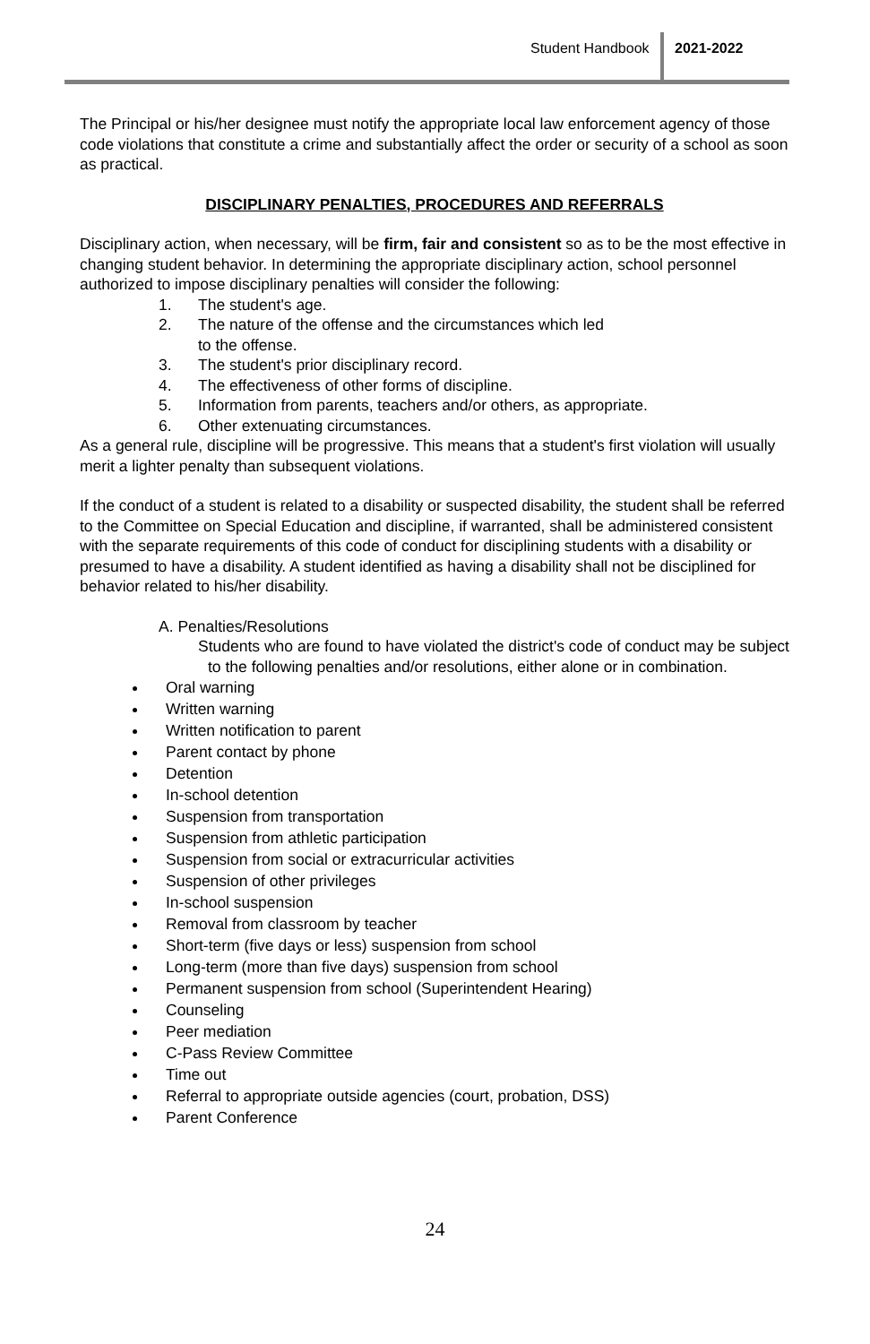Student Handbook 2021-2022
The Principal or his/her designee must notify the appropriate local law enforcement agency of those code violations that constitute a crime and substantially affect the order or security of a school as soon as practical.
DISCIPLINARY PENALTIES, PROCEDURES AND REFERRALS
Disciplinary action, when necessary, will be firm, fair and consistent so as to be the most effective in changing student behavior. In determining the appropriate disciplinary action, school personnel authorized to impose disciplinary penalties will consider the following:
1. The student's age.
2. The nature of the offense and the circumstances which led
to the offense.
3. The student's prior disciplinary record.
4. The effectiveness of other forms of discipline.
5. Information from parents, teachers and/or others, as appropriate.
6. Other extenuating circumstances.
As a general rule, discipline will be progressive. This means that a student's first violation will usually merit a lighter penalty than subsequent violations.
If the conduct of a student is related to a disability or suspected disability, the student shall be referred to the Committee on Special Education and discipline, if warranted, shall be administered consistent with the separate requirements of this code of conduct for disciplining students with a disability or presumed to have a disability. A student identified as having a disability shall not be disciplined for behavior related to his/her disability.
A. Penalties/Resolutions
Students who are found to have violated the district's code of conduct may be subject to the following penalties and/or resolutions, either alone or in combination.
Oral warning
Written warning
Written notification to parent
Parent contact by phone
Detention
In-school detention
Suspension from transportation
Suspension from athletic participation
Suspension from social or extracurricular activities
Suspension of other privileges
In-school suspension
Removal from classroom by teacher
Short-term (five days or less) suspension from school
Long-term (more than five days) suspension from school
Permanent suspension from school (Superintendent Hearing)
Counseling
Peer mediation
C-Pass Review Committee
Time out
Referral to appropriate outside agencies (court, probation, DSS)
Parent Conference
24